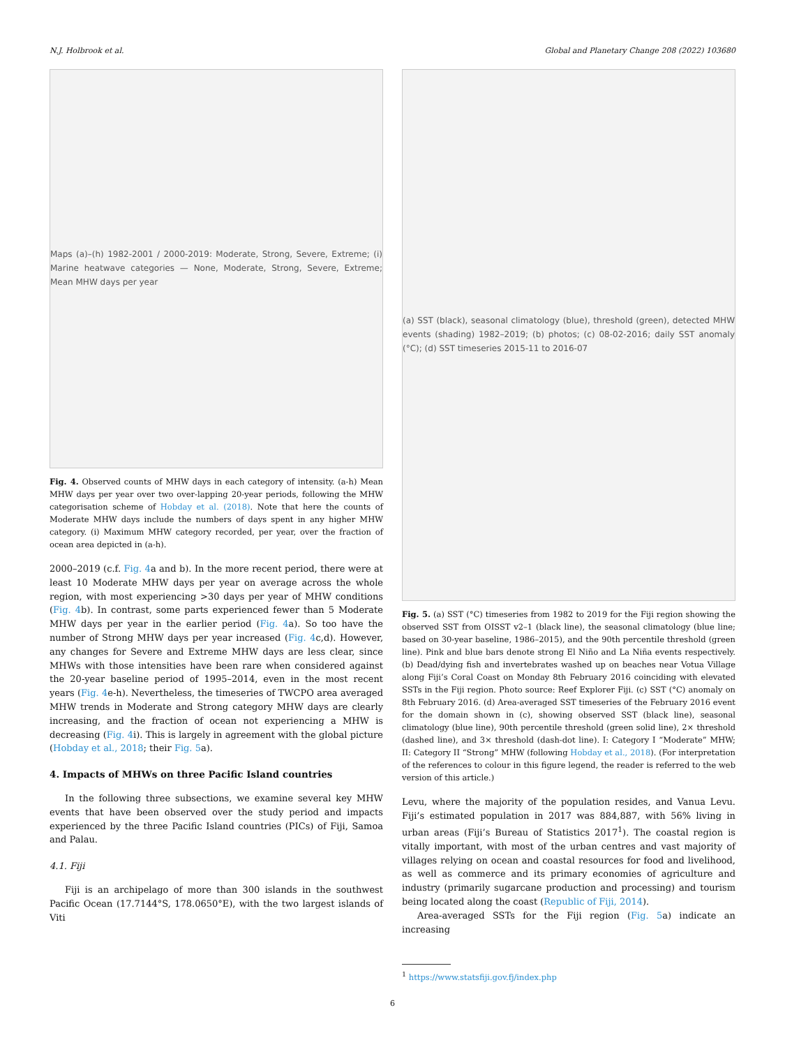N.J. Holbrook et al. Global and Planetary Change 208 (2022) 103680
Maps (a)–(h) 1982-2001 / 2000-2019: Moderate, Strong, Severe, Extreme; (i) Marine heatwave categories — None, Moderate, Strong, Severe, Extreme; Mean MHW days per year
Fig. 4. Observed counts of MHW days in each category of intensity. (a-h) Mean MHW days per year over two over-lapping 20-year periods, following the MHW categorisation scheme of Hobday et al. (2018). Note that here the counts of Moderate MHW days include the numbers of days spent in any higher MHW category. (i) Maximum MHW category recorded, per year, over the fraction of ocean area depicted in (a-h).
2000–2019 (c.f. Fig. 4a and b). In the more recent period, there were at least 10 Moderate MHW days per year on average across the whole region, with most experiencing >30 days per year of MHW conditions (Fig. 4b). In contrast, some parts experienced fewer than 5 Moderate MHW days per year in the earlier period (Fig. 4a). So too have the number of Strong MHW days per year increased (Fig. 4c,d). However, any changes for Severe and Extreme MHW days are less clear, since MHWs with those intensities have been rare when considered against the 20-year baseline period of 1995–2014, even in the most recent years (Fig. 4e-h). Nevertheless, the timeseries of TWCPO area averaged MHW trends in Moderate and Strong category MHW days are clearly increasing, and the fraction of ocean not experiencing a MHW is decreasing (Fig. 4i). This is largely in agreement with the global picture (Hobday et al., 2018; their Fig. 5a).
4. Impacts of MHWs on three Pacific Island countries
In the following three subsections, we examine several key MHW events that have been observed over the study period and impacts experienced by the three Pacific Island countries (PICs) of Fiji, Samoa and Palau.
4.1. Fiji
Fiji is an archipelago of more than 300 islands in the southwest Pacific Ocean (17.7144°S, 178.0650°E), with the two largest islands of Viti
(a) SST (black), seasonal climatology (blue), threshold (green), detected MHW events (shading) 1982–2019; (b) photos; (c) 08-02-2016; daily SST anomaly (°C); (d) SST timeseries 2015-11 to 2016-07
Fig. 5. (a) SST (°C) timeseries from 1982 to 2019 for the Fiji region showing the observed SST from OISST v2–1 (black line), the seasonal climatology (blue line; based on 30-year baseline, 1986–2015), and the 90th percentile threshold (green line). Pink and blue bars denote strong El Niño and La Niña events respectively. (b) Dead/dying fish and invertebrates washed up on beaches near Votua Village along Fiji’s Coral Coast on Monday 8th February 2016 coinciding with elevated SSTs in the Fiji region. Photo source: Reef Explorer Fiji. (c) SST (°C) anomaly on 8th February 2016. (d) Area-averaged SST timeseries of the February 2016 event for the domain shown in (c), showing observed SST (black line), seasonal climatology (blue line), 90th percentile threshold (green solid line), 2× threshold (dashed line), and 3× threshold (dash-dot line). I: Category I “Moderate” MHW; II: Category II “Strong” MHW (following Hobday et al., 2018). (For interpretation of the references to colour in this figure legend, the reader is referred to the web version of this article.)
Levu, where the majority of the population resides, and Vanua Levu. Fiji’s estimated population in 2017 was 884,887, with 56% living in urban areas (Fiji’s Bureau of Statistics 2017<sup>1</sup>). The coastal region is vitally important, with most of the urban centres and vast majority of villages relying on ocean and coastal resources for food and livelihood, as well as commerce and its primary economies of agriculture and industry (primarily sugarcane production and processing) and tourism being located along the coast (Republic of Fiji, 2014).
Area-averaged SSTs for the Fiji region (Fig. 5a) indicate an increasing
<sup>1</sup> https://www.statsfiji.gov.fj/index.php
6